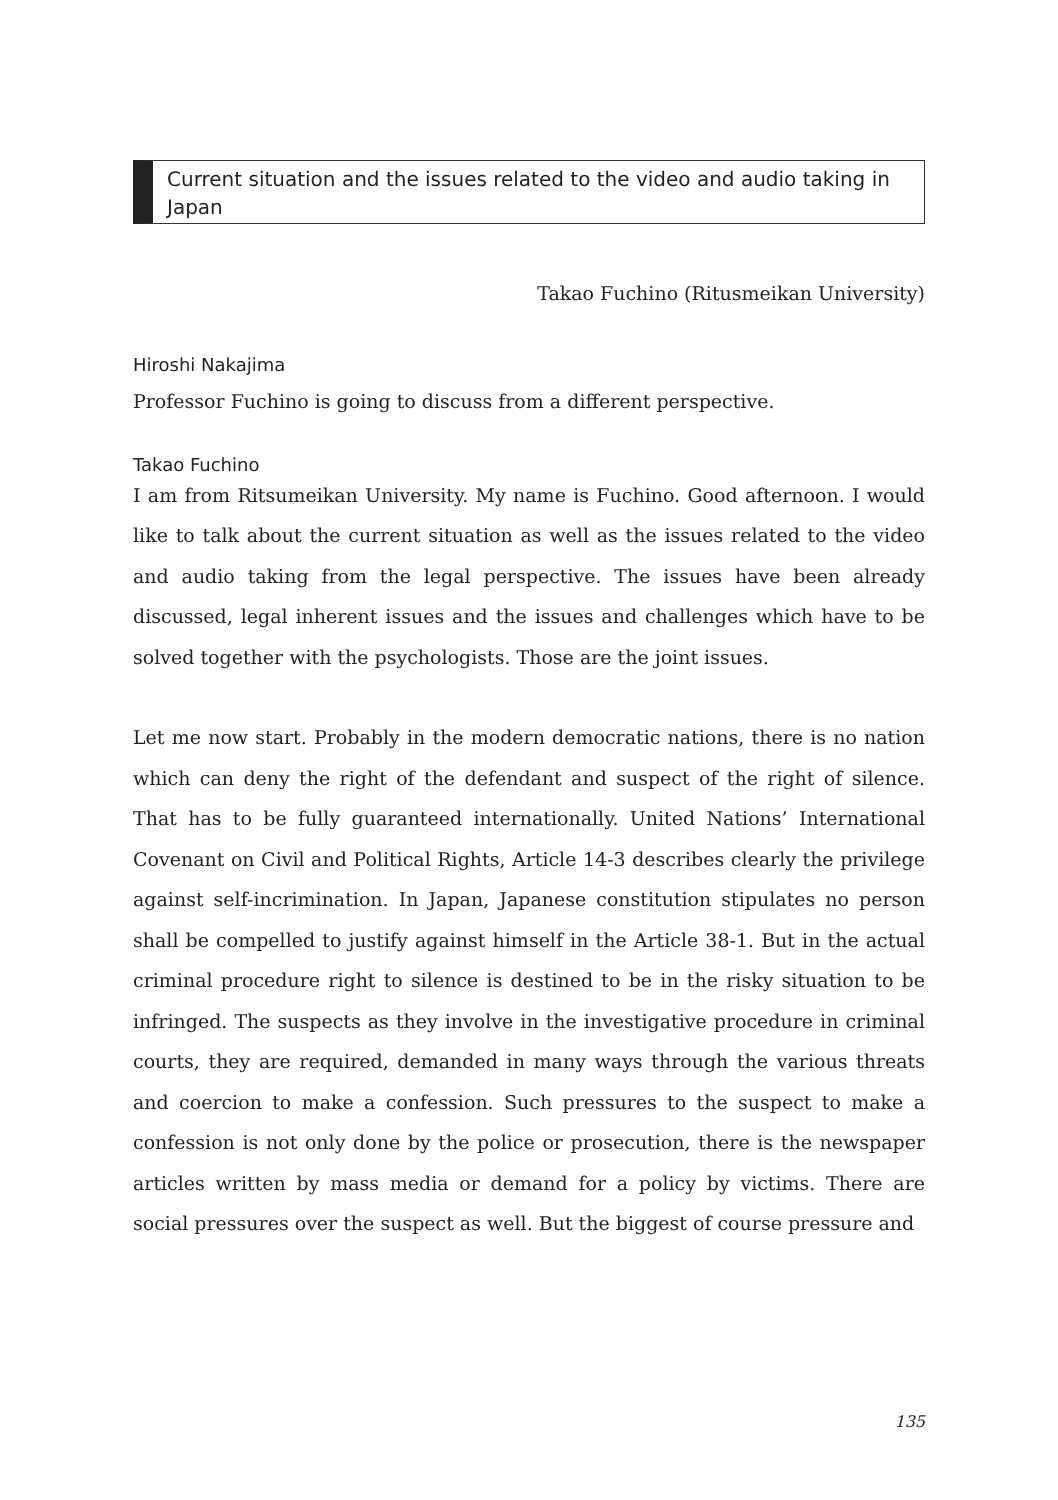Current situation and the issues related to the video and audio taking in Japan
Takao Fuchino (Ritusmeikan University)
Hiroshi Nakajima
Professor Fuchino is going to discuss from a different perspective.
Takao Fuchino
I am from Ritsumeikan University. My name is Fuchino. Good afternoon. I would like to talk about the current situation as well as the issues related to the video and audio taking from the legal perspective. The issues have been already discussed, legal inherent issues and the issues and challenges which have to be solved together with the psychologists. Those are the joint issues.
Let me now start. Probably in the modern democratic nations, there is no nation which can deny the right of the defendant and suspect of the right of silence. That has to be fully guaranteed internationally. United Nations’ International Covenant on Civil and Political Rights, Article 14-3 describes clearly the privilege against self-incrimination. In Japan, Japanese constitution stipulates no person shall be compelled to justify against himself in the Article 38-1. But in the actual criminal procedure right to silence is destined to be in the risky situation to be infringed. The suspects as they involve in the investigative procedure in criminal courts, they are required, demanded in many ways through the various threats and coercion to make a confession. Such pressures to the suspect to make a confession is not only done by the police or prosecution, there is the newspaper articles written by mass media or demand for a policy by victims. There are social pressures over the suspect as well. But the biggest of course pressure and
135